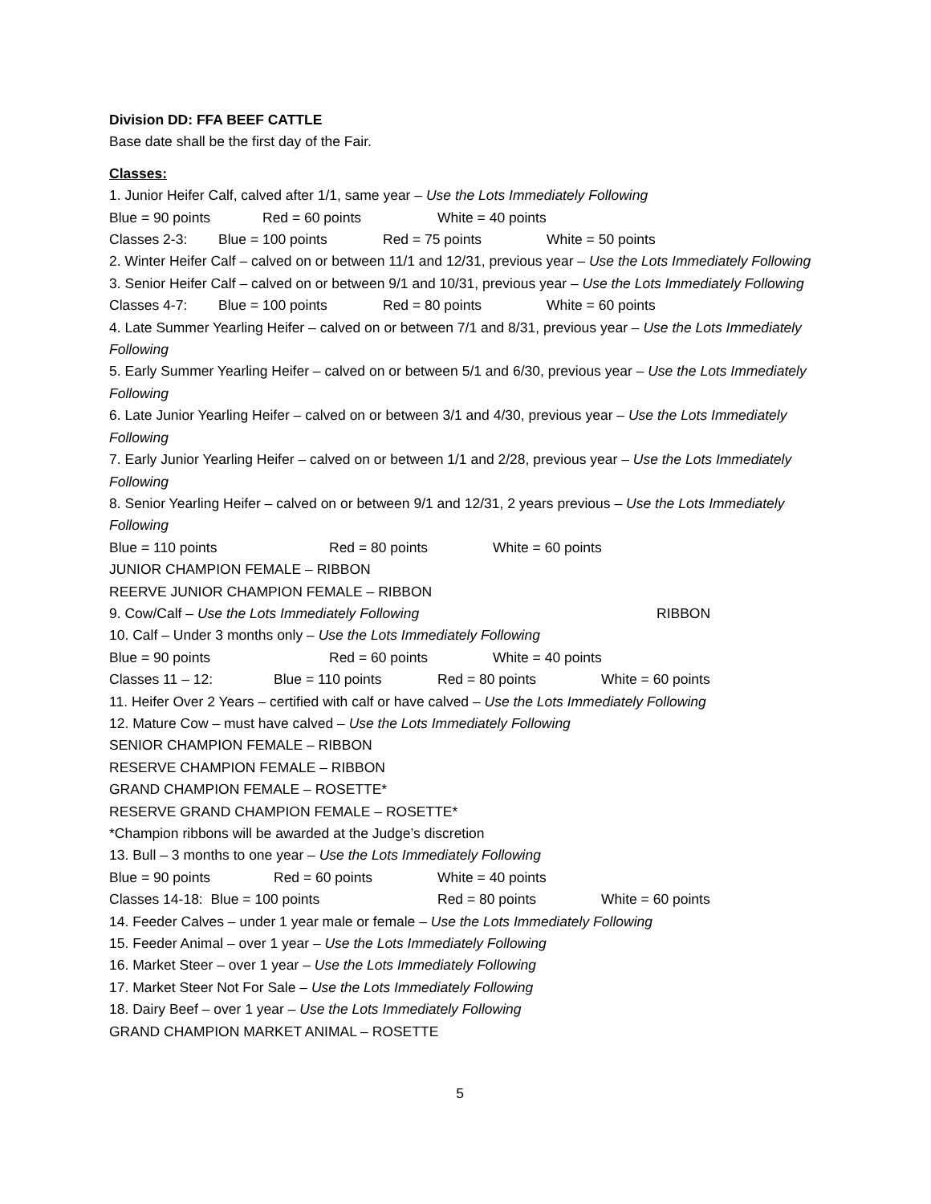Division DD: FFA BEEF CATTLE
Base date shall be the first day of the Fair.
Classes:
1. Junior Heifer Calf, calved after 1/1, same year – Use the Lots Immediately Following
Blue = 90 points Red = 60 points White = 40 points
Classes 2-3: Blue = 100 points Red = 75 points White = 50 points
2. Winter Heifer Calf – calved on or between 11/1 and 12/31, previous year – Use the Lots Immediately Following
3. Senior Heifer Calf – calved on or between 9/1 and 10/31, previous year – Use the Lots Immediately Following
Classes 4-7: Blue = 100 points Red = 80 points White = 60 points
4. Late Summer Yearling Heifer – calved on or between 7/1 and 8/31, previous year – Use the Lots Immediately Following
5. Early Summer Yearling Heifer – calved on or between 5/1 and 6/30, previous year – Use the Lots Immediately Following
6. Late Junior Yearling Heifer – calved on or between 3/1 and 4/30, previous year – Use the Lots Immediately Following
7. Early Junior Yearling Heifer – calved on or between 1/1 and 2/28, previous year – Use the Lots Immediately Following
8. Senior Yearling Heifer – calved on or between 9/1 and 12/31, 2 years previous – Use the Lots Immediately Following
Blue = 110 points Red = 80 points White = 60 points
JUNIOR CHAMPION FEMALE – RIBBON
REERVE JUNIOR CHAMPION FEMALE – RIBBON
9. Cow/Calf – Use the Lots Immediately Following RIBBON
10. Calf – Under 3 months only – Use the Lots Immediately Following
Blue = 90 points Red = 60 points White = 40 points
Classes 11 – 12: Blue = 110 points Red = 80 points White = 60 points
11. Heifer Over 2 Years – certified with calf or have calved – Use the Lots Immediately Following
12. Mature Cow – must have calved – Use the Lots Immediately Following
SENIOR CHAMPION FEMALE – RIBBON
RESERVE CHAMPION FEMALE – RIBBON
GRAND CHAMPION FEMALE – ROSETTE*
RESERVE GRAND CHAMPION FEMALE – ROSETTE*
*Champion ribbons will be awarded at the Judge’s discretion
13. Bull – 3 months to one year – Use the Lots Immediately Following
Blue = 90 points Red = 60 points White = 40 points
Classes 14-18: Blue = 100 points Red = 80 points White = 60 points
14. Feeder Calves – under 1 year male or female – Use the Lots Immediately Following
15. Feeder Animal – over 1 year – Use the Lots Immediately Following
16. Market Steer – over 1 year – Use the Lots Immediately Following
17. Market Steer Not For Sale – Use the Lots Immediately Following
18. Dairy Beef – over 1 year – Use the Lots Immediately Following
GRAND CHAMPION MARKET ANIMAL – ROSETTE
5